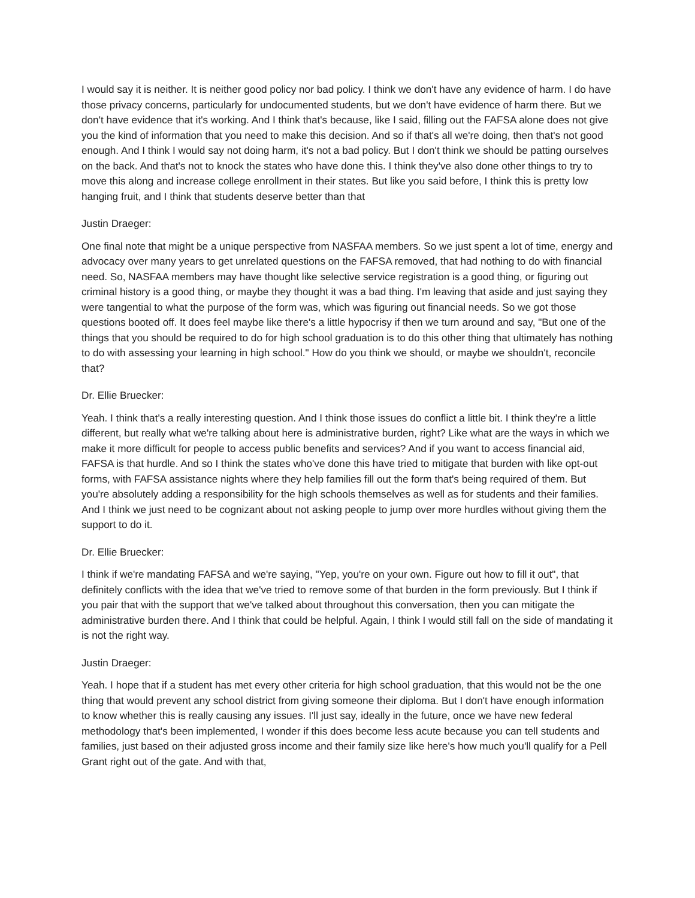I would say it is neither. It is neither good policy nor bad policy. I think we don't have any evidence of harm. I do have those privacy concerns, particularly for undocumented students, but we don't have evidence of harm there. But we don't have evidence that it's working. And I think that's because, like I said, filling out the FAFSA alone does not give you the kind of information that you need to make this decision. And so if that's all we're doing, then that's not good enough. And I think I would say not doing harm, it's not a bad policy. But I don't think we should be patting ourselves on the back. And that's not to knock the states who have done this. I think they've also done other things to try to move this along and increase college enrollment in their states. But like you said before, I think this is pretty low hanging fruit, and I think that students deserve better than that
Justin Draeger:
One final note that might be a unique perspective from NASFAA members. So we just spent a lot of time, energy and advocacy over many years to get unrelated questions on the FAFSA removed, that had nothing to do with financial need. So, NASFAA members may have thought like selective service registration is a good thing, or figuring out criminal history is a good thing, or maybe they thought it was a bad thing. I'm leaving that aside and just saying they were tangential to what the purpose of the form was, which was figuring out financial needs. So we got those questions booted off. It does feel maybe like there's a little hypocrisy if then we turn around and say, "But one of the things that you should be required to do for high school graduation is to do this other thing that ultimately has nothing to do with assessing your learning in high school." How do you think we should, or maybe we shouldn't, reconcile that?
Dr. Ellie Bruecker:
Yeah. I think that's a really interesting question. And I think those issues do conflict a little bit. I think they're a little different, but really what we're talking about here is administrative burden, right? Like what are the ways in which we make it more difficult for people to access public benefits and services? And if you want to access financial aid, FAFSA is that hurdle. And so I think the states who've done this have tried to mitigate that burden with like opt-out forms, with FAFSA assistance nights where they help families fill out the form that's being required of them. But you're absolutely adding a responsibility for the high schools themselves as well as for students and their families. And I think we just need to be cognizant about not asking people to jump over more hurdles without giving them the support to do it.
Dr. Ellie Bruecker:
I think if we're mandating FAFSA and we're saying, "Yep, you're on your own. Figure out how to fill it out", that definitely conflicts with the idea that we've tried to remove some of that burden in the form previously. But I think if you pair that with the support that we've talked about throughout this conversation, then you can mitigate the administrative burden there. And I think that could be helpful. Again, I think I would still fall on the side of mandating it is not the right way.
Justin Draeger:
Yeah. I hope that if a student has met every other criteria for high school graduation, that this would not be the one thing that would prevent any school district from giving someone their diploma. But I don't have enough information to know whether this is really causing any issues. I'll just say, ideally in the future, once we have new federal methodology that's been implemented, I wonder if this does become less acute because you can tell students and families, just based on their adjusted gross income and their family size like here's how much you'll qualify for a Pell Grant right out of the gate. And with that,